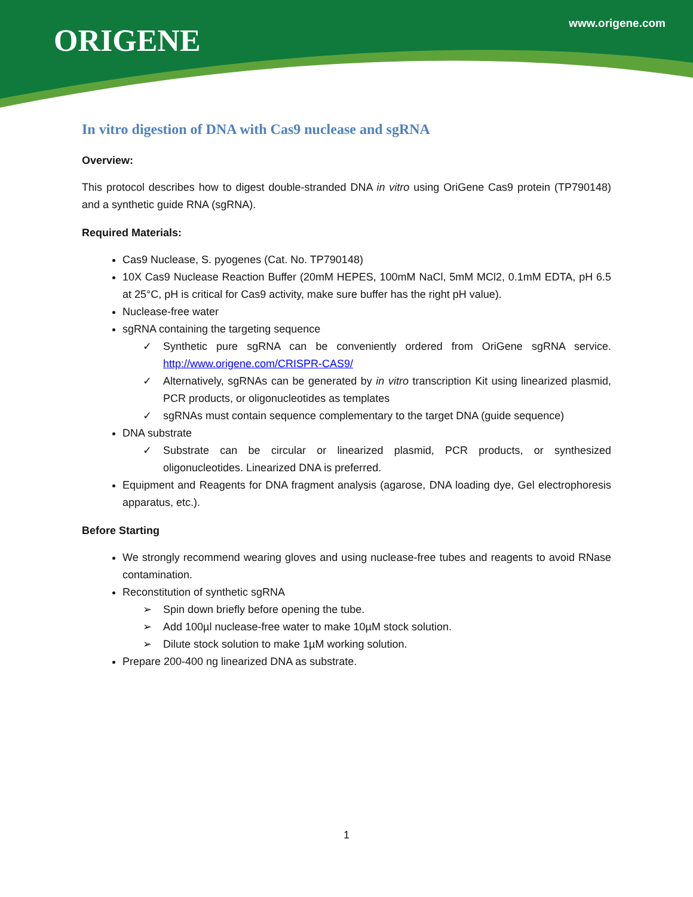ORIGENE www.origene.com
In vitro digestion of DNA with Cas9 nuclease and sgRNA
Overview:
This protocol describes how to digest double-stranded DNA in vitro using OriGene Cas9 protein (TP790148) and a synthetic guide RNA (sgRNA).
Required Materials:
Cas9 Nuclease, S. pyogenes (Cat. No. TP790148)
10X Cas9 Nuclease Reaction Buffer (20mM HEPES, 100mM NaCl, 5mM MCl2, 0.1mM EDTA, pH 6.5 at 25°C, pH is critical for Cas9 activity, make sure buffer has the right pH value).
Nuclease-free water
sgRNA containing the targeting sequence
✓ Synthetic pure sgRNA can be conveniently ordered from OriGene sgRNA service. http://www.origene.com/CRISPR-CAS9/
✓ Alternatively, sgRNAs can be generated by in vitro transcription Kit using linearized plasmid, PCR products, or oligonucleotides as templates
✓ sgRNAs must contain sequence complementary to the target DNA (guide sequence)
DNA substrate
✓ Substrate can be circular or linearized plasmid, PCR products, or synthesized oligonucleotides. Linearized DNA is preferred.
Equipment and Reagents for DNA fragment analysis (agarose, DNA loading dye, Gel electrophoresis apparatus, etc.).
Before Starting
We strongly recommend wearing gloves and using nuclease-free tubes and reagents to avoid RNase contamination.
Reconstitution of synthetic sgRNA
➢ Spin down briefly before opening the tube.
➢ Add 100µl nuclease-free water to make 10µM stock solution.
➢ Dilute stock solution to make 1µM working solution.
Prepare 200-400 ng linearized DNA as substrate.
1